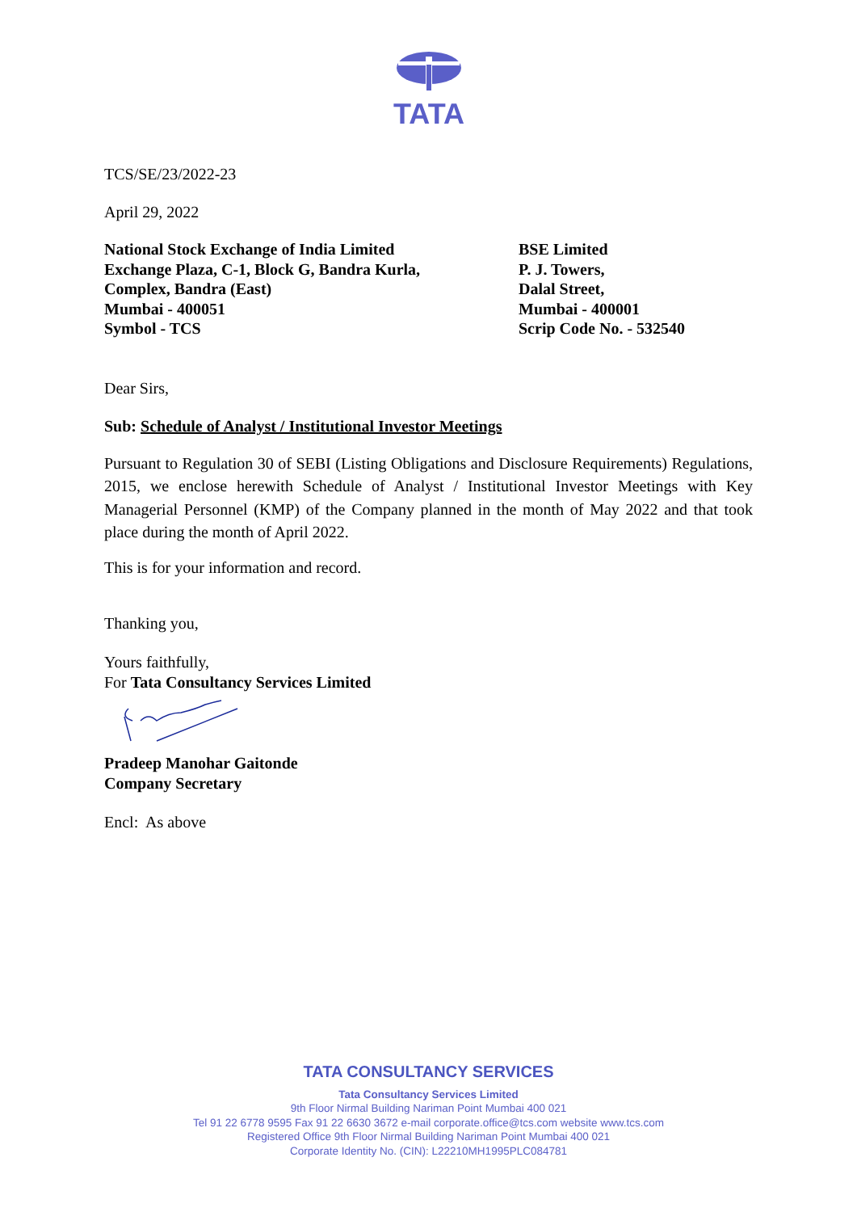TATA
TCS/SE/23/2022-23
April 29, 2022
National Stock Exchange of India Limited
Exchange Plaza, C-1, Block G, Bandra Kurla,
Complex, Bandra (East)
Mumbai - 400051
Symbol - TCS
BSE Limited
P. J. Towers,
Dalal Street,
Mumbai - 400001
Scrip Code No. - 532540
Dear Sirs,
Sub: Schedule of Analyst / Institutional Investor Meetings
Pursuant to Regulation 30 of SEBI (Listing Obligations and Disclosure Requirements) Regulations, 2015, we enclose herewith Schedule of Analyst / Institutional Investor Meetings with Key Managerial Personnel (KMP) of the Company planned in the month of May 2022 and that took place during the month of April 2022.
This is for your information and record.
Thanking you,
Yours faithfully,
For Tata Consultancy Services Limited
Pradeep Manohar Gaitonde
Company Secretary
Encl: As above
TATA CONSULTANCY SERVICES
Tata Consultancy Services Limited
9th Floor Nirmal Building Nariman Point Mumbai 400 021
Tel 91 22 6778 9595 Fax 91 22 6630 3672 e-mail corporate.office@tcs.com website www.tcs.com
Registered Office 9th Floor Nirmal Building Nariman Point Mumbai 400 021
Corporate Identity No. (CIN): L22210MH1995PLC084781